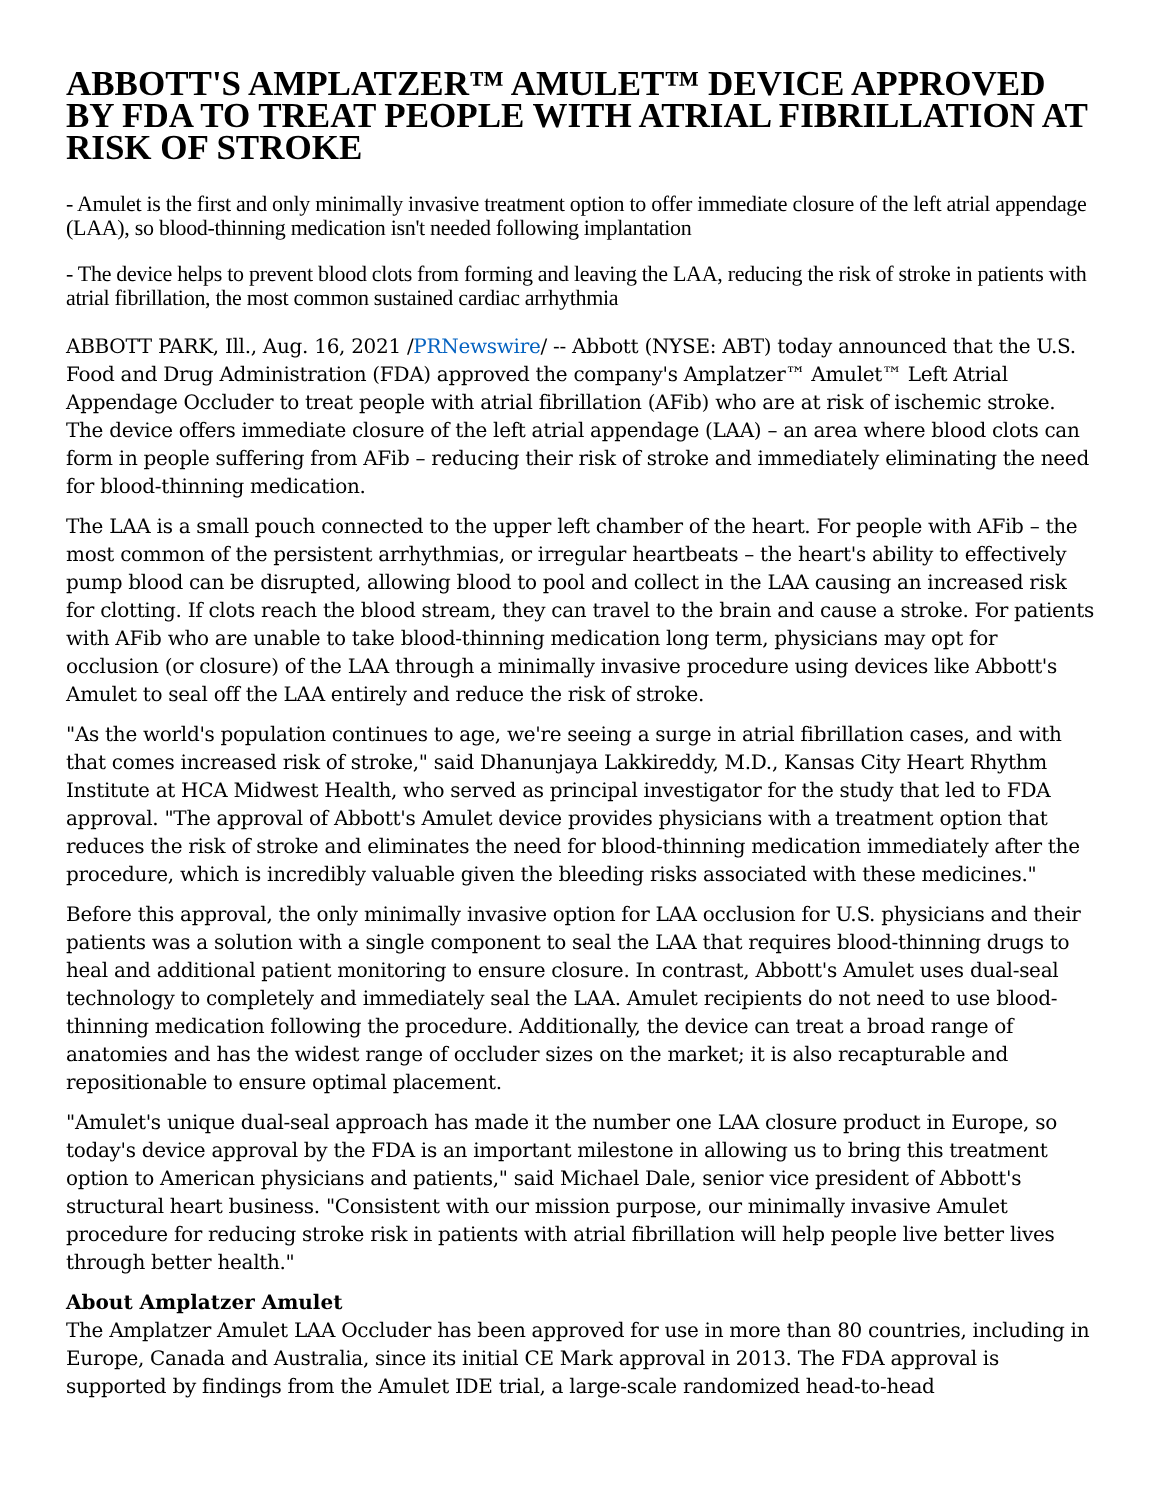ABBOTT'S AMPLATZER™ AMULET™ DEVICE APPROVED BY FDA TO TREAT PEOPLE WITH ATRIAL FIBRILLATION AT RISK OF STROKE
- Amulet is the first and only minimally invasive treatment option to offer immediate closure of the left atrial appendage (LAA), so blood-thinning medication isn't needed following implantation
- The device helps to prevent blood clots from forming and leaving the LAA, reducing the risk of stroke in patients with atrial fibrillation, the most common sustained cardiac arrhythmia
ABBOTT PARK, Ill., Aug. 16, 2021 /PRNewswire/ -- Abbott (NYSE: ABT) today announced that the U.S. Food and Drug Administration (FDA) approved the company's Amplatzer™ Amulet™ Left Atrial Appendage Occluder to treat people with atrial fibrillation (AFib) who are at risk of ischemic stroke. The device offers immediate closure of the left atrial appendage (LAA) – an area where blood clots can form in people suffering from AFib – reducing their risk of stroke and immediately eliminating the need for blood-thinning medication.
The LAA is a small pouch connected to the upper left chamber of the heart. For people with AFib – the most common of the persistent arrhythmias, or irregular heartbeats – the heart's ability to effectively pump blood can be disrupted, allowing blood to pool and collect in the LAA causing an increased risk for clotting. If clots reach the blood stream, they can travel to the brain and cause a stroke. For patients with AFib who are unable to take blood-thinning medication long term, physicians may opt for occlusion (or closure) of the LAA through a minimally invasive procedure using devices like Abbott's Amulet to seal off the LAA entirely and reduce the risk of stroke.
"As the world's population continues to age, we're seeing a surge in atrial fibrillation cases, and with that comes increased risk of stroke," said Dhanunjaya Lakkireddy, M.D., Kansas City Heart Rhythm Institute at HCA Midwest Health, who served as principal investigator for the study that led to FDA approval. "The approval of Abbott's Amulet device provides physicians with a treatment option that reduces the risk of stroke and eliminates the need for blood-thinning medication immediately after the procedure, which is incredibly valuable given the bleeding risks associated with these medicines."
Before this approval, the only minimally invasive option for LAA occlusion for U.S. physicians and their patients was a solution with a single component to seal the LAA that requires blood-thinning drugs to heal and additional patient monitoring to ensure closure. In contrast, Abbott's Amulet uses dual-seal technology to completely and immediately seal the LAA. Amulet recipients do not need to use blood-thinning medication following the procedure. Additionally, the device can treat a broad range of anatomies and has the widest range of occluder sizes on the market; it is also recapturable and repositionable to ensure optimal placement.
"Amulet's unique dual-seal approach has made it the number one LAA closure product in Europe, so today's device approval by the FDA is an important milestone in allowing us to bring this treatment option to American physicians and patients," said Michael Dale, senior vice president of Abbott's structural heart business. "Consistent with our mission purpose, our minimally invasive Amulet procedure for reducing stroke risk in patients with atrial fibrillation will help people live better lives through better health."
About Amplatzer Amulet
The Amplatzer Amulet LAA Occluder has been approved for use in more than 80 countries, including in Europe, Canada and Australia, since its initial CE Mark approval in 2013. The FDA approval is supported by findings from the Amulet IDE trial, a large-scale randomized head-to-head